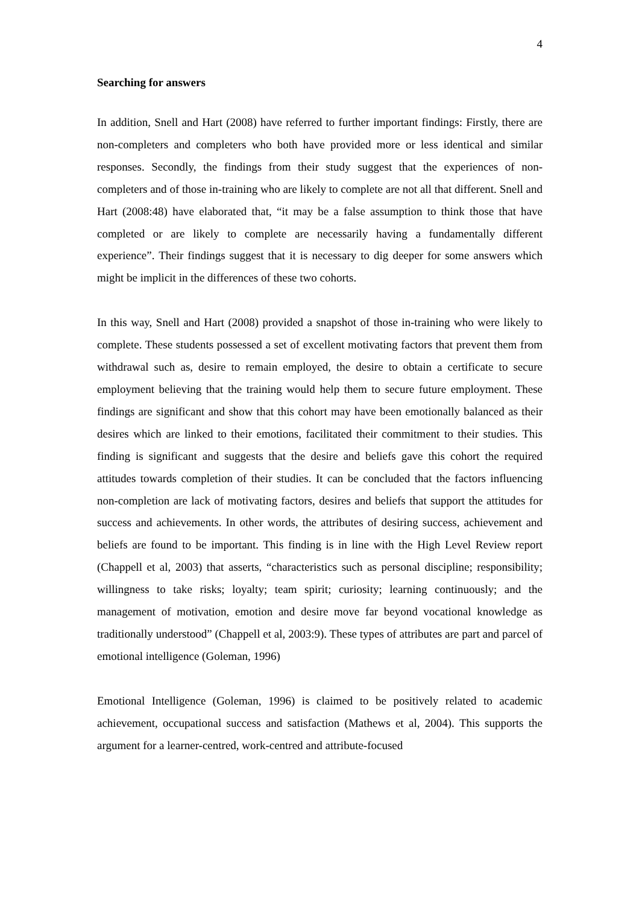4
Searching for answers
In addition, Snell and Hart (2008) have referred to further important findings: Firstly, there are non-completers and completers who both have provided more or less identical and similar responses. Secondly, the findings from their study suggest that the experiences of non-completers and of those in-training who are likely to complete are not all that different. Snell and Hart (2008:48) have elaborated that, “it may be a false assumption to think those that have completed or are likely to complete are necessarily having a fundamentally different experience”. Their findings suggest that it is necessary to dig deeper for some answers which might be implicit in the differences of these two cohorts.
In this way, Snell and Hart (2008) provided a snapshot of those in-training who were likely to complete. These students possessed a set of excellent motivating factors that prevent them from withdrawal such as, desire to remain employed, the desire to obtain a certificate to secure employment believing that the training would help them to secure future employment. These findings are significant and show that this cohort may have been emotionally balanced as their desires which are linked to their emotions, facilitated their commitment to their studies. This finding is significant and suggests that the desire and beliefs gave this cohort the required attitudes towards completion of their studies. It can be concluded that the factors influencing non-completion are lack of motivating factors, desires and beliefs that support the attitudes for success and achievements. In other words, the attributes of desiring success, achievement and beliefs are found to be important. This finding is in line with the High Level Review report (Chappell et al, 2003) that asserts, “characteristics such as personal discipline; responsibility; willingness to take risks; loyalty; team spirit; curiosity; learning continuously; and the management of motivation, emotion and desire move far beyond vocational knowledge as traditionally understood” (Chappell et al, 2003:9). These types of attributes are part and parcel of emotional intelligence (Goleman, 1996)
Emotional Intelligence (Goleman, 1996) is claimed to be positively related to academic achievement, occupational success and satisfaction (Mathews et al, 2004). This supports the argument for a learner-centred, work-centred and attribute-focused